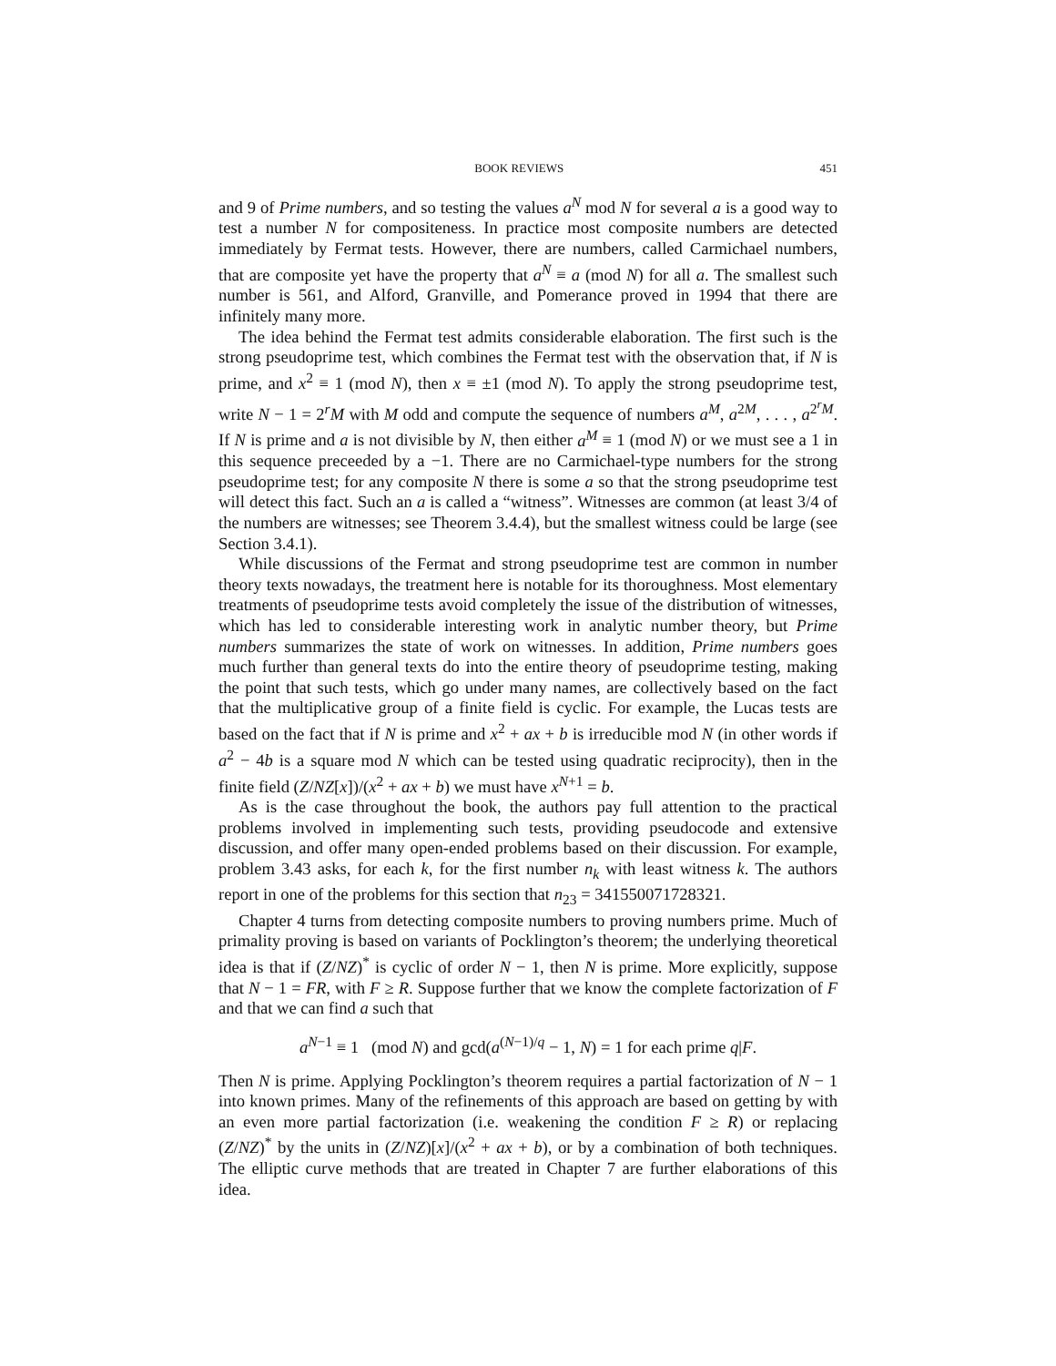BOOK REVIEWS 451
and 9 of Prime numbers, and so testing the values a<sup>N</sup> mod N for several a is a good way to test a number N for compositeness. In practice most composite numbers are detected immediately by Fermat tests. However, there are numbers, called Carmichael numbers, that are composite yet have the property that a<sup>N</sup> ≡ a (mod N) for all a. The smallest such number is 561, and Alford, Granville, and Pomerance proved in 1994 that there are infinitely many more.
The idea behind the Fermat test admits considerable elaboration. The first such is the strong pseudoprime test, which combines the Fermat test with the observation that, if N is prime, and x<sup>2</sup> ≡ 1 (mod N), then x ≡ ±1 (mod N). To apply the strong pseudoprime test, write N − 1 = 2<sup>r</sup>M with M odd and compute the sequence of numbers a<sup>M</sup>, a<sup>2M</sup>, . . . , a<sup>2<sup>r</sup>M</sup>. If N is prime and a is not divisible by N, then either a<sup>M</sup> ≡ 1 (mod N) or we must see a 1 in this sequence preceeded by a −1. There are no Carmichael-type numbers for the strong pseudoprime test; for any composite N there is some a so that the strong pseudoprime test will detect this fact. Such an a is called a “witness”. Witnesses are common (at least 3/4 of the numbers are witnesses; see Theorem 3.4.4), but the smallest witness could be large (see Section 3.4.1).
While discussions of the Fermat and strong pseudoprime test are common in number theory texts nowadays, the treatment here is notable for its thoroughness. Most elementary treatments of pseudoprime tests avoid completely the issue of the distribution of witnesses, which has led to considerable interesting work in analytic number theory, but Prime numbers summarizes the state of work on witnesses. In addition, Prime numbers goes much further than general texts do into the entire theory of pseudoprime testing, making the point that such tests, which go under many names, are collectively based on the fact that the multiplicative group of a finite field is cyclic. For example, the Lucas tests are based on the fact that if N is prime and x<sup>2</sup> + ax + b is irreducible mod N (in other words if a<sup>2</sup> − 4b is a square mod N which can be tested using quadratic reciprocity), then in the finite field (Z/NZ[x])/(x<sup>2</sup> + ax + b) we must have x<sup>N+1</sup> = b.
As is the case throughout the book, the authors pay full attention to the practical problems involved in implementing such tests, providing pseudocode and extensive discussion, and offer many open-ended problems based on their discussion. For example, problem 3.43 asks, for each k, for the first number n<sub>k</sub> with least witness k. The authors report in one of the problems for this section that n<sub>23</sub> = 341550071728321.
Chapter 4 turns from detecting composite numbers to proving numbers prime. Much of primality proving is based on variants of Pocklington’s theorem; the underlying theoretical idea is that if (Z/NZ)<sup>*</sup> is cyclic of order N − 1, then N is prime. More explicitly, suppose that N − 1 = FR, with F ≥ R. Suppose further that we know the complete factorization of F and that we can find a such that
a<sup>N−1</sup> ≡ 1 (mod N) and gcd(a<sup>(N−1)/q</sup> − 1, N) = 1 for each prime q|F.
Then N is prime. Applying Pocklington’s theorem requires a partial factorization of N − 1 into known primes. Many of the refinements of this approach are based on getting by with an even more partial factorization (i.e. weakening the condition F ≥ R) or replacing (Z/NZ)<sup>*</sup> by the units in (Z/NZ)[x]/(x<sup>2</sup> + ax + b), or by a combination of both techniques. The elliptic curve methods that are treated in Chapter 7 are further elaborations of this idea.